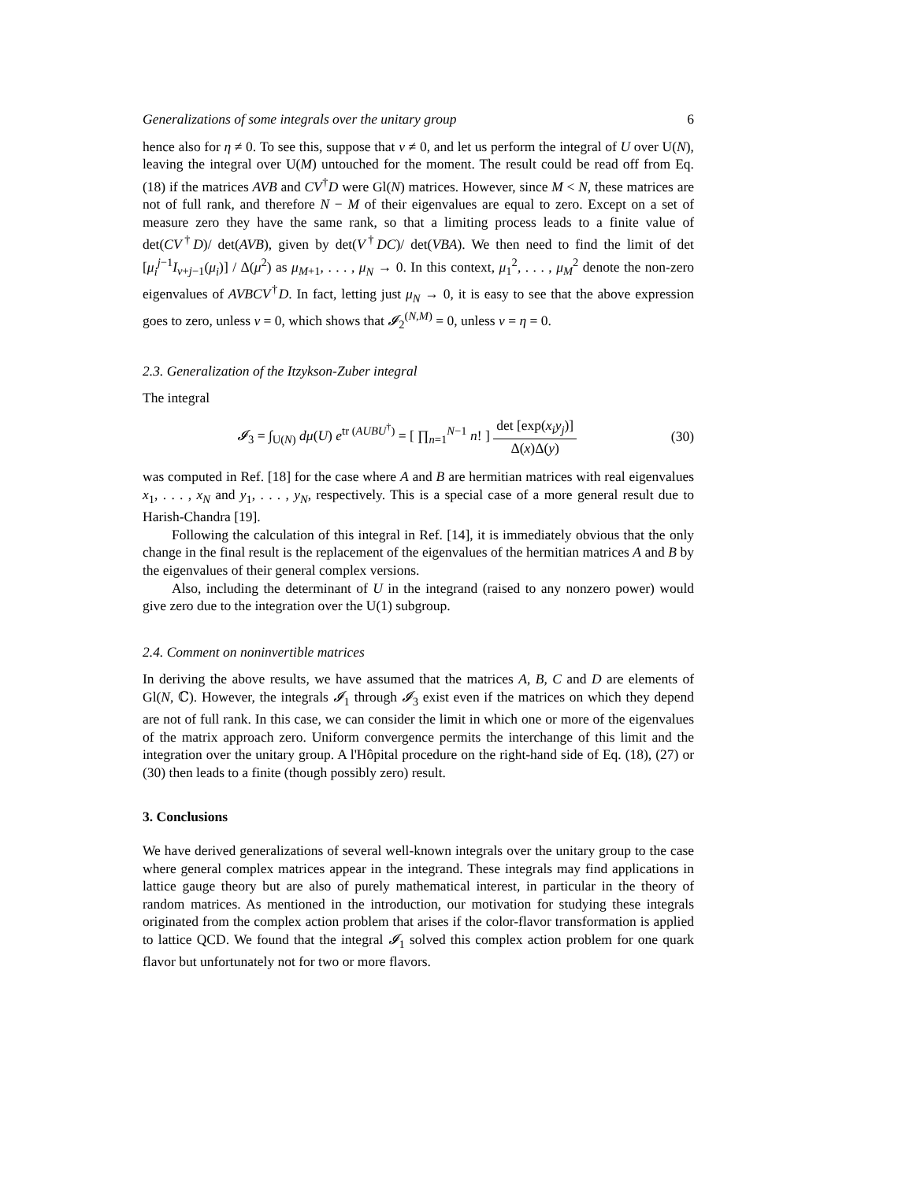Generalizations of some integrals over the unitary group 6
hence also for η ≠ 0. To see this, suppose that ν ≠ 0, and let us perform the integral of U over U(N), leaving the integral over U(M) untouched for the moment. The result could be read off from Eq. (18) if the matrices AVB and CV<sup>†</sup>D were Gl(N) matrices. However, since M < N, these matrices are not of full rank, and therefore N − M of their eigenvalues are equal to zero. Except on a set of measure zero they have the same rank, so that a limiting process leads to a finite value of det(CV<sup>†</sup>D)/ det(AVB), given by det(V<sup>†</sup>DC)/ det(VBA). We then need to find the limit of det [μ<sub>i</sub><sup>j−1</sup>I<sub>ν+j−1</sub>(μ<sub>i</sub>)] / Δ(μ<sup>2</sup>) as μ<sub>M+1</sub>, . . . , μ<sub>N</sub> → 0. In this context, μ<sub>1</sub><sup>2</sup>, . . . , μ<sub>M</sub><sup>2</sup> denote the non-zero eigenvalues of AVBCV<sup>†</sup>D. In fact, letting just μ<sub>N</sub> → 0, it is easy to see that the above expression goes to zero, unless ν = 0, which shows that 𝓘<sub>2</sub><sup>(N,M)</sup> = 0, unless ν = η = 0.
2.3. Generalization of the Itzykson-Zuber integral
The integral
𝓘<sub>3</sub> = ∫<sub>U(N)</sub> dμ(U) e<sup>tr (AUBU<sup>†</sup>)</sup> = [ ∏<sub>n=1</sub><sup>N−1</sup> n! ] det [exp(x<sub>i</sub>y<sub>j</sub>)] Δ(x)Δ(y) (30)
was computed in Ref. [18] for the case where A and B are hermitian matrices with real eigenvalues x<sub>1</sub>, . . . , x<sub>N</sub> and y<sub>1</sub>, . . . , y<sub>N</sub>, respectively. This is a special case of a more general result due to Harish-Chandra [19].
Following the calculation of this integral in Ref. [14], it is immediately obvious that the only change in the final result is the replacement of the eigenvalues of the hermitian matrices A and B by the eigenvalues of their general complex versions.
Also, including the determinant of U in the integrand (raised to any nonzero power) would give zero due to the integration over the U(1) subgroup.
2.4. Comment on noninvertible matrices
In deriving the above results, we have assumed that the matrices A, B, C and D are elements of Gl(N, ℂ). However, the integrals 𝓘<sub>1</sub> through 𝓘<sub>3</sub> exist even if the matrices on which they depend are not of full rank. In this case, we can consider the limit in which one or more of the eigenvalues of the matrix approach zero. Uniform convergence permits the interchange of this limit and the integration over the unitary group. A l'Hôpital procedure on the right-hand side of Eq. (18), (27) or (30) then leads to a finite (though possibly zero) result.
3. Conclusions
We have derived generalizations of several well-known integrals over the unitary group to the case where general complex matrices appear in the integrand. These integrals may find applications in lattice gauge theory but are also of purely mathematical interest, in particular in the theory of random matrices. As mentioned in the introduction, our motivation for studying these integrals originated from the complex action problem that arises if the color-flavor transformation is applied to lattice QCD. We found that the integral 𝓘<sub>1</sub> solved this complex action problem for one quark flavor but unfortunately not for two or more flavors.